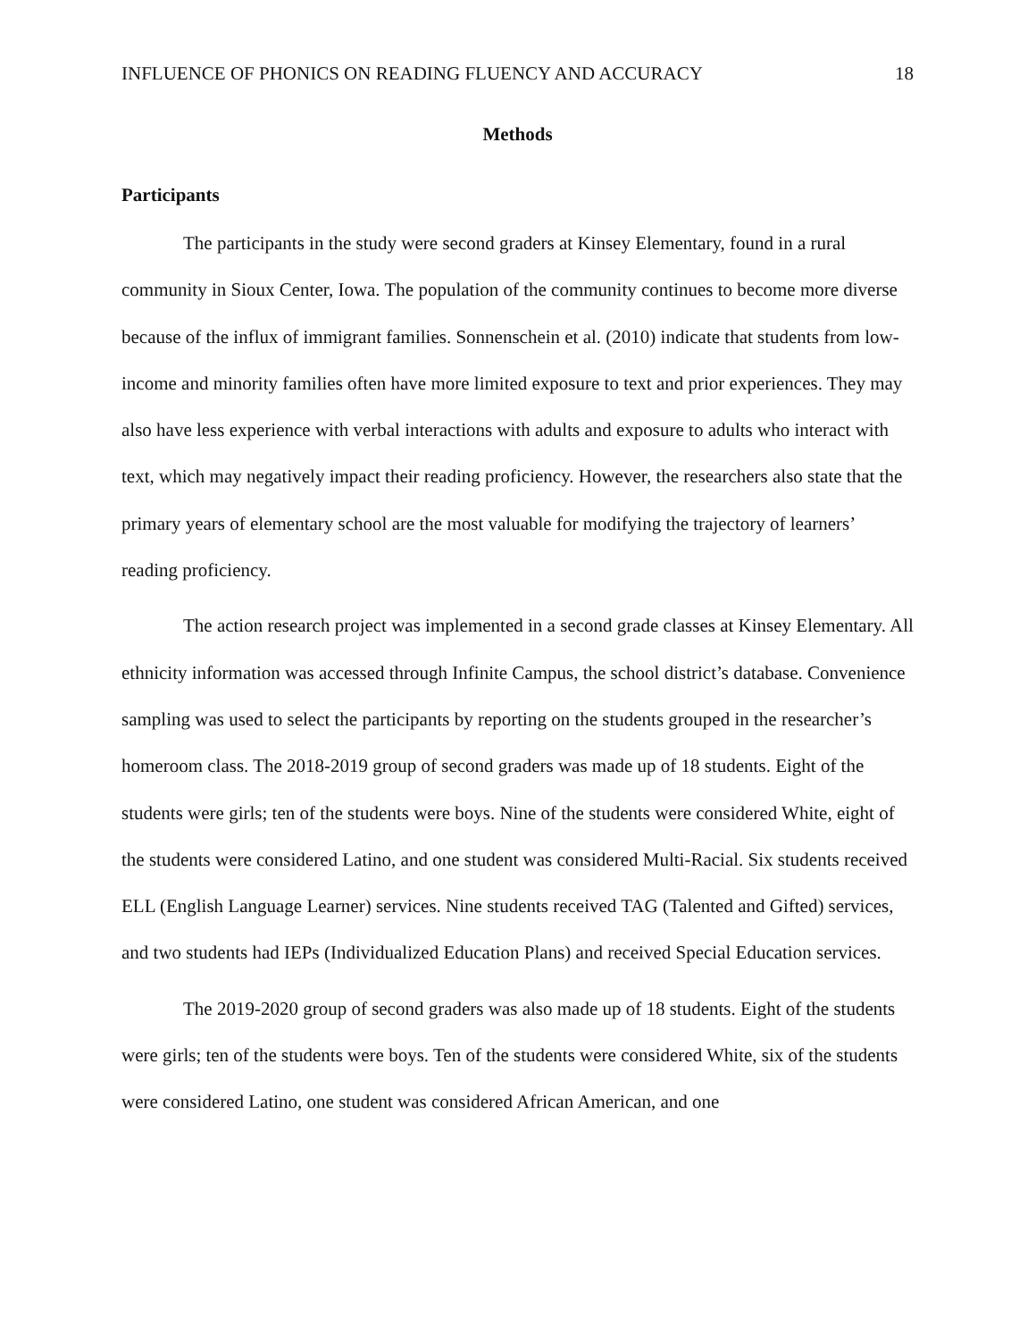INFLUENCE OF PHONICS ON READING FLUENCY AND ACCURACY 18
Methods
Participants
The participants in the study were second graders at Kinsey Elementary, found in a rural community in Sioux Center, Iowa. The population of the community continues to become more diverse because of the influx of immigrant families. Sonnenschein et al. (2010) indicate that students from low-income and minority families often have more limited exposure to text and prior experiences. They may also have less experience with verbal interactions with adults and exposure to adults who interact with text, which may negatively impact their reading proficiency. However, the researchers also state that the primary years of elementary school are the most valuable for modifying the trajectory of learners’ reading proficiency.
The action research project was implemented in a second grade classes at Kinsey Elementary. All ethnicity information was accessed through Infinite Campus, the school district’s database. Convenience sampling was used to select the participants by reporting on the students grouped in the researcher’s homeroom class. The 2018-2019 group of second graders was made up of 18 students. Eight of the students were girls; ten of the students were boys. Nine of the students were considered White, eight of the students were considered Latino, and one student was considered Multi-Racial. Six students received ELL (English Language Learner) services. Nine students received TAG (Talented and Gifted) services, and two students had IEPs (Individualized Education Plans) and received Special Education services.
The 2019-2020 group of second graders was also made up of 18 students. Eight of the students were girls; ten of the students were boys. Ten of the students were considered White, six of the students were considered Latino, one student was considered African American, and one